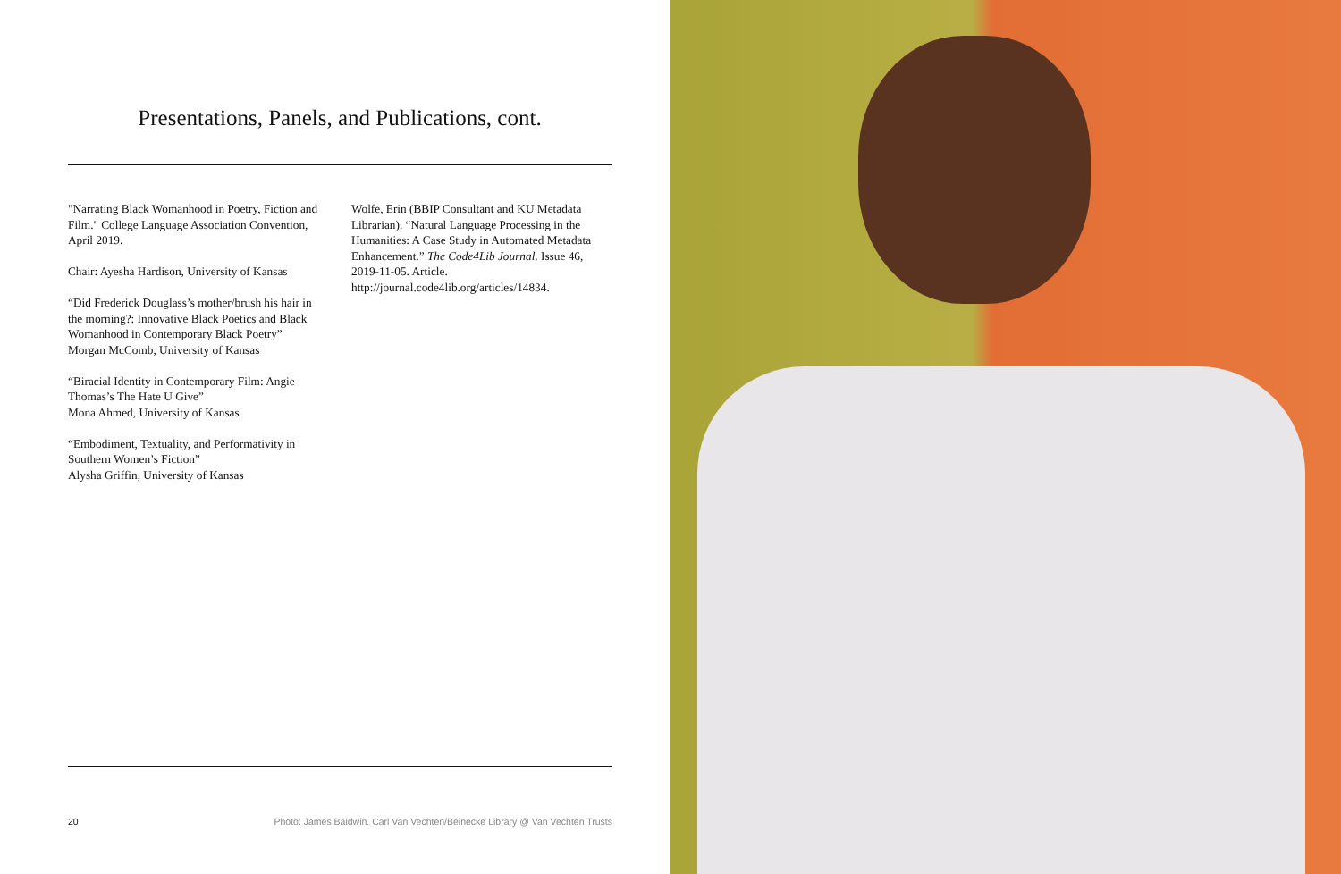Presentations, Panels, and Publications, cont.
"Narrating Black Womanhood in Poetry, Fiction and Film." College Language Association Convention, April 2019.
Chair: Ayesha Hardison, University of Kansas
“Did Frederick Douglass’s mother/brush his hair in the morning?: Innovative Black Poetics and Black Womanhood in Contemporary Black Poetry”
Morgan McComb, University of Kansas
“Biracial Identity in Contemporary Film: Angie Thomas’s The Hate U Give”
Mona Ahmed, University of Kansas
“Embodiment, Textuality, and Performativity in Southern Women’s Fiction”
Alysha Griffin, University of Kansas
Wolfe, Erin (BBIP Consultant and KU Metadata Librarian). “Natural Language Processing in the Humanities: A Case Study in Automated Metadata Enhancement.” The Code4Lib Journal. Issue 46, 2019-11-05. Article. http://journal.code4lib.org/articles/14834.
20 Photo: James Baldwin. Carl Van Vechten/Beinecke Library @ Van Vechten Trusts